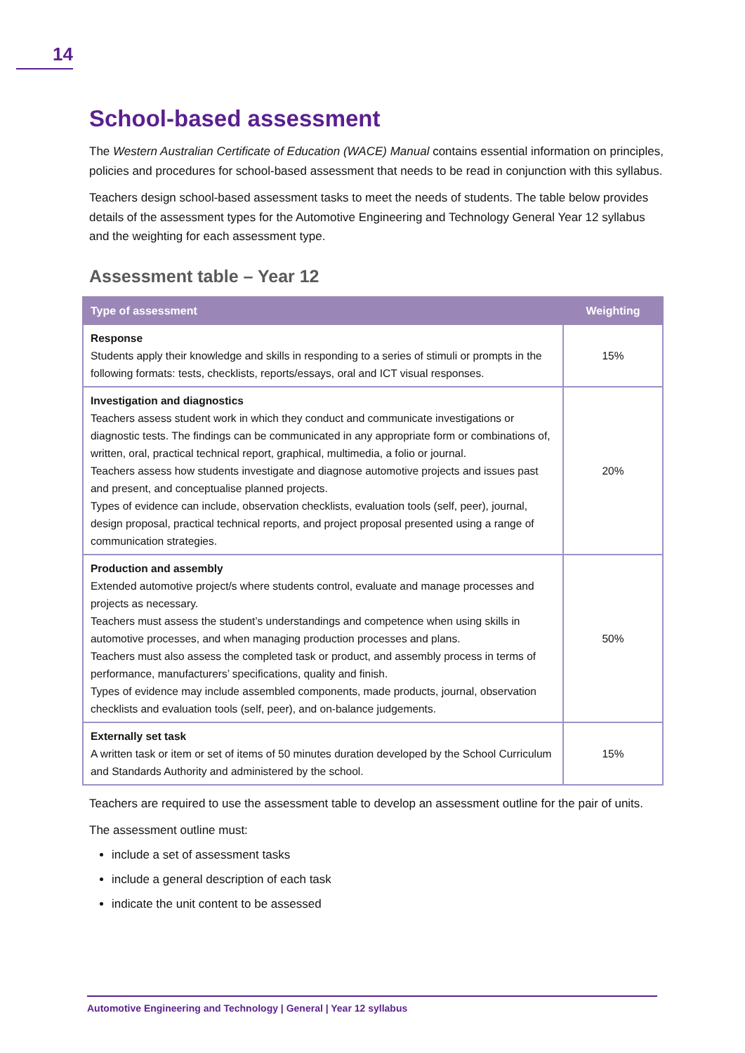14
School-based assessment
The Western Australian Certificate of Education (WACE) Manual contains essential information on principles, policies and procedures for school-based assessment that needs to be read in conjunction with this syllabus.
Teachers design school-based assessment tasks to meet the needs of students. The table below provides details of the assessment types for the Automotive Engineering and Technology General Year 12 syllabus and the weighting for each assessment type.
Assessment table – Year 12
| Type of assessment | Weighting |
| --- | --- |
| Response Students apply their knowledge and skills in responding to a series of stimuli or prompts in the following formats: tests, checklists, reports/essays, oral and ICT visual responses. | 15% |
| Investigation and diagnostics Teachers assess student work in which they conduct and communicate investigations or diagnostic tests. The findings can be communicated in any appropriate form or combinations of, written, oral, practical technical report, graphical, multimedia, a folio or journal. Teachers assess how students investigate and diagnose automotive projects and issues past and present, and conceptualise planned projects. Types of evidence can include, observation checklists, evaluation tools (self, peer), journal, design proposal, practical technical reports, and project proposal presented using a range of communication strategies. | 20% |
| Production and assembly Extended automotive project/s where students control, evaluate and manage processes and projects as necessary. Teachers must assess the student’s understandings and competence when using skills in automotive processes, and when managing production processes and plans. Teachers must also assess the completed task or product, and assembly process in terms of performance, manufacturers’ specifications, quality and finish. Types of evidence may include assembled components, made products, journal, observation checklists and evaluation tools (self, peer), and on-balance judgements. | 50% |
| Externally set task A written task or item or set of items of 50 minutes duration developed by the School Curriculum and Standards Authority and administered by the school. | 15% |
Teachers are required to use the assessment table to develop an assessment outline for the pair of units.
The assessment outline must:
include a set of assessment tasks
include a general description of each task
indicate the unit content to be assessed
Automotive Engineering and Technology | General | Year 12 syllabus